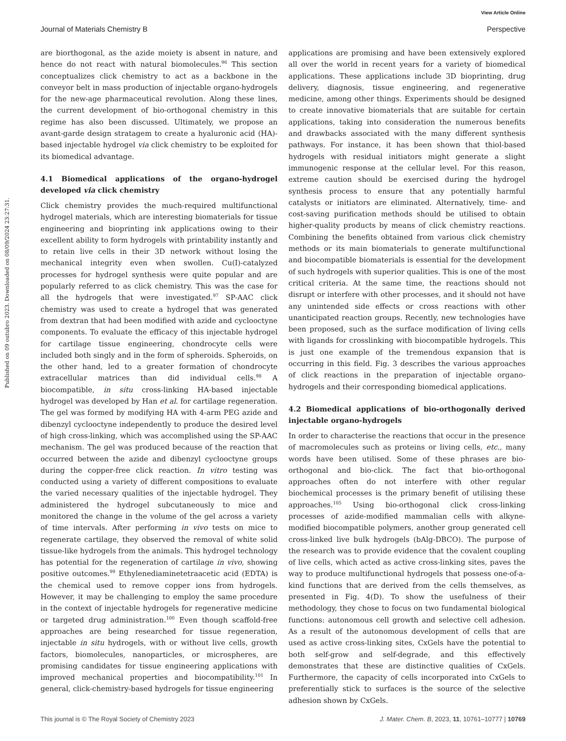View Article Online
Journal of Materials Chemistry B Perspective
Published on 09 outubro 2023. Downloaded on 08/09/2024 23:27:31.
are biorthogonal, as the azide moiety is absent in nature, and hence do not react with natural biomolecules.<sup>96</sup> This section conceptualizes click chemistry to act as a backbone in the conveyor belt in mass production of injectable organo-hydrogels for the new-age pharmaceutical revolution. Along these lines, the current development of bio-orthogonal chemistry in this regime has also been discussed. Ultimately, we propose an avant-garde design stratagem to create a hyaluronic acid (HA)-based injectable hydrogel via click chemistry to be exploited for its biomedical advantage.
4.1 Biomedical applications of the organo-hydrogel developed via click chemistry
Click chemistry provides the much-required multifunctional hydrogel materials, which are interesting biomaterials for tissue engineering and bioprinting ink applications owing to their excellent ability to form hydrogels with printability instantly and to retain live cells in their 3D network without losing the mechanical integrity even when swollen. Cu(I)-catalyzed processes for hydrogel synthesis were quite popular and are popularly referred to as click chemistry. This was the case for all the hydrogels that were investigated.<sup>97</sup> SP-AAC click chemistry was used to create a hydrogel that was generated from dextran that had been modified with azide and cyclooctyne components. To evaluate the efficacy of this injectable hydrogel for cartilage tissue engineering, chondrocyte cells were included both singly and in the form of spheroids. Spheroids, on the other hand, led to a greater formation of chondrocyte extracellular matrices than did individual cells.<sup>98</sup> A biocompatible, in situ cross-linking HA-based injectable hydrogel was developed by Han et al. for cartilage regeneration. The gel was formed by modifying HA with 4-arm PEG azide and dibenzyl cyclooctyne independently to produce the desired level of high cross-linking, which was accomplished using the SP-AAC mechanism. The gel was produced because of the reaction that occurred between the azide and dibenzyl cyclooctyne groups during the copper-free click reaction. In vitro testing was conducted using a variety of different compositions to evaluate the varied necessary qualities of the injectable hydrogel. They administered the hydrogel subcutaneously to mice and monitored the change in the volume of the gel across a variety of time intervals. After performing in vivo tests on mice to regenerate cartilage, they observed the removal of white solid tissue-like hydrogels from the animals. This hydrogel technology has potential for the regeneration of cartilage in vivo, showing positive outcomes.<sup>99</sup> Ethylenediaminetetraacetic acid (EDTA) is the chemical used to remove copper ions from hydrogels. However, it may be challenging to employ the same procedure in the context of injectable hydrogels for regenerative medicine or targeted drug administration.<sup>100</sup> Even though scaffold-free approaches are being researched for tissue regeneration, injectable in situ hydrogels, with or without live cells, growth factors, biomolecules, nanoparticles, or microspheres, are promising candidates for tissue engineering applications with improved mechanical properties and biocompatibility.<sup>101</sup> In general, click-chemistry-based hydrogels for tissue engineering
applications are promising and have been extensively explored all over the world in recent years for a variety of biomedical applications. These applications include 3D bioprinting, drug delivery, diagnosis, tissue engineering, and regenerative medicine, among other things. Experiments should be designed to create innovative biomaterials that are suitable for certain applications, taking into consideration the numerous benefits and drawbacks associated with the many different synthesis pathways. For instance, it has been shown that thiol-based hydrogels with residual initiators might generate a slight immunogenic response at the cellular level. For this reason, extreme caution should be exercised during the hydrogel synthesis process to ensure that any potentially harmful catalysts or initiators are eliminated. Alternatively, time- and cost-saving purification methods should be utilised to obtain higher-quality products by means of click chemistry reactions. Combining the benefits obtained from various click chemistry methods or its main biomaterials to generate multifunctional and biocompatible biomaterials is essential for the development of such hydrogels with superior qualities. This is one of the most critical criteria. At the same time, the reactions should not disrupt or interfere with other processes, and it should not have any unintended side effects or cross reactions with other unanticipated reaction groups. Recently, new technologies have been proposed, such as the surface modification of living cells with ligands for crosslinking with biocompatible hydrogels. This is just one example of the tremendous expansion that is occurring in this field. Fig. 3 describes the various approaches of click reactions in the preparation of injectable organo-hydrogels and their corresponding biomedical applications.
4.2 Biomedical applications of bio-orthogonally derived injectable organo-hydrogels
In order to characterise the reactions that occur in the presence of macromolecules such as proteins or living cells, etc., many words have been utilised. Some of these phrases are bio-orthogonal and bio-click. The fact that bio-orthogonal approaches often do not interfere with other regular biochemical processes is the primary benefit of utilising these approaches.<sup>105</sup> Using bio-orthogonal click cross-linking processes of azide-modified mammalian cells with alkyne-modified biocompatible polymers, another group generated cell cross-linked live bulk hydrogels (bAlg-DBCO). The purpose of the research was to provide evidence that the covalent coupling of live cells, which acted as active cross-linking sites, paves the way to produce multifunctional hydrogels that possess one-of-a-kind functions that are derived from the cells themselves, as presented in Fig. 4(D). To show the usefulness of their methodology, they chose to focus on two fundamental biological functions: autonomous cell growth and selective cell adhesion. As a result of the autonomous development of cells that are used as active cross-linking sites, CxGels have the potential to both self-grow and self-degrade, and this effectively demonstrates that these are distinctive qualities of CxGels. Furthermore, the capacity of cells incorporated into CxGels to preferentially stick to surfaces is the source of the selective adhesion shown by CxGels.
This journal is © The Royal Society of Chemistry 2023 J. Mater. Chem. B, 2023, 11, 10761–10777 | 10769